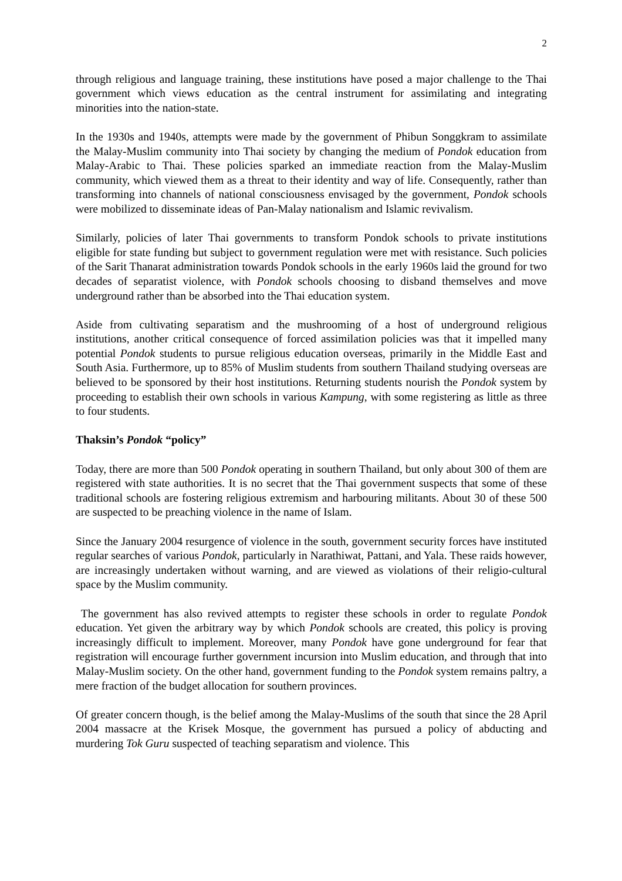2
through religious and language training, these institutions have posed a major challenge to the Thai government which views education as the central instrument for assimilating and integrating minorities into the nation-state.
In the 1930s and 1940s, attempts were made by the government of Phibun Songgkram to assimilate the Malay-Muslim community into Thai society by changing the medium of Pondok education from Malay-Arabic to Thai. These policies sparked an immediate reaction from the Malay-Muslim community, which viewed them as a threat to their identity and way of life. Consequently, rather than transforming into channels of national consciousness envisaged by the government, Pondok schools were mobilized to disseminate ideas of Pan-Malay nationalism and Islamic revivalism.
Similarly, policies of later Thai governments to transform Pondok schools to private institutions eligible for state funding but subject to government regulation were met with resistance. Such policies of the Sarit Thanarat administration towards Pondok schools in the early 1960s laid the ground for two decades of separatist violence, with Pondok schools choosing to disband themselves and move underground rather than be absorbed into the Thai education system.
Aside from cultivating separatism and the mushrooming of a host of underground religious institutions, another critical consequence of forced assimilation policies was that it impelled many potential Pondok students to pursue religious education overseas, primarily in the Middle East and South Asia. Furthermore, up to 85% of Muslim students from southern Thailand studying overseas are believed to be sponsored by their host institutions. Returning students nourish the Pondok system by proceeding to establish their own schools in various Kampung, with some registering as little as three to four students.
Thaksin’s Pondok “policy”
Today, there are more than 500 Pondok operating in southern Thailand, but only about 300 of them are registered with state authorities. It is no secret that the Thai government suspects that some of these traditional schools are fostering religious extremism and harbouring militants. About 30 of these 500 are suspected to be preaching violence in the name of Islam.
Since the January 2004 resurgence of violence in the south, government security forces have instituted regular searches of various Pondok, particularly in Narathiwat, Pattani, and Yala. These raids however, are increasingly undertaken without warning, and are viewed as violations of their religio-cultural space by the Muslim community.
The government has also revived attempts to register these schools in order to regulate Pondok education. Yet given the arbitrary way by which Pondok schools are created, this policy is proving increasingly difficult to implement. Moreover, many Pondok have gone underground for fear that registration will encourage further government incursion into Muslim education, and through that into Malay-Muslim society. On the other hand, government funding to the Pondok system remains paltry, a mere fraction of the budget allocation for southern provinces.
Of greater concern though, is the belief among the Malay-Muslims of the south that since the 28 April 2004 massacre at the Krisek Mosque, the government has pursued a policy of abducting and murdering Tok Guru suspected of teaching separatism and violence. This